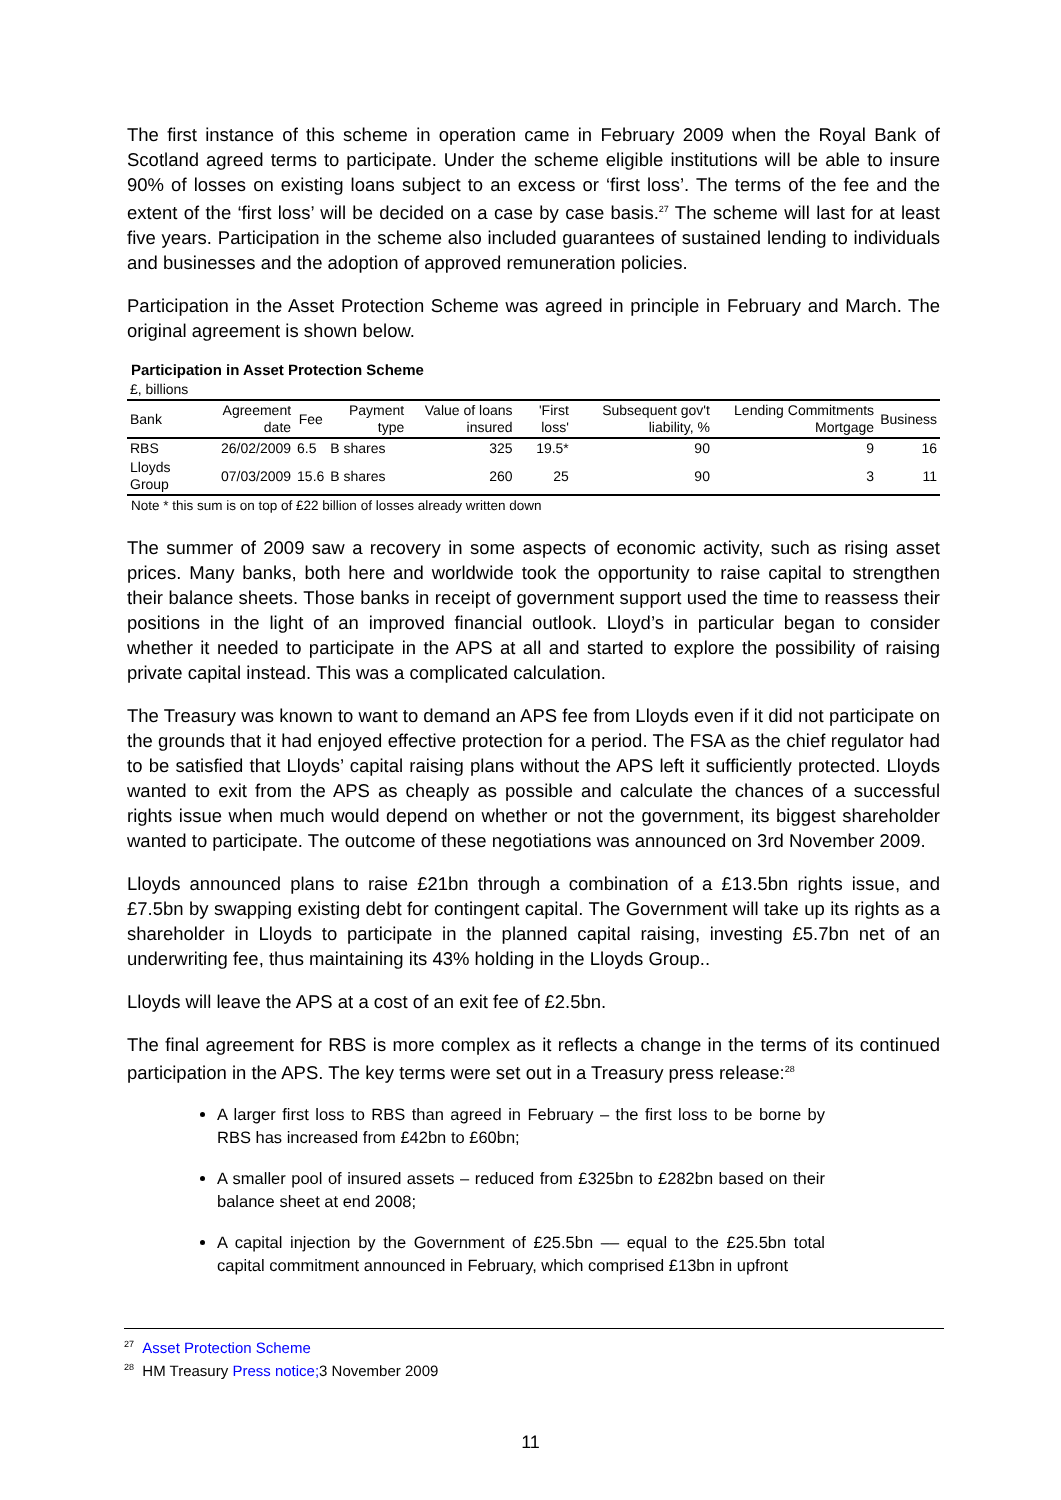The first instance of this scheme in operation came in February 2009 when the Royal Bank of Scotland agreed terms to participate. Under the scheme eligible institutions will be able to insure 90% of losses on existing loans subject to an excess or ‘first loss’. The terms of the fee and the extent of the ‘first loss’ will be decided on a case by case basis.<sup>27</sup> The scheme will last for at least five years. Participation in the scheme also included guarantees of sustained lending to individuals and businesses and the adoption of approved remuneration policies.
Participation in the Asset Protection Scheme was agreed in principle in February and March. The original agreement is shown below.
Participation in Asset Protection Scheme
| £, billions | | | | | | | | |
| Bank | Agreement date | Fee | Payment type | Value of loans insured | 'First loss' | Subsequent gov't liability, % | Lending Commitments Mortgage | Business |
| RBS | 26/02/2009 | 6.5 | B shares | 325 | 19.5* | 90 | 9 | 16 |
| Lloyds Group | 07/03/2009 | 15.6 | B shares | 260 | 25 | 90 | 3 | 11 |
Note * this sum is on top of £22 billion of losses already written down
The summer of 2009 saw a recovery in some aspects of economic activity, such as rising asset prices. Many banks, both here and worldwide took the opportunity to raise capital to strengthen their balance sheets. Those banks in receipt of government support used the time to reassess their positions in the light of an improved financial outlook. Lloyd’s in particular began to consider whether it needed to participate in the APS at all and started to explore the possibility of raising private capital instead. This was a complicated calculation.
The Treasury was known to want to demand an APS fee from Lloyds even if it did not participate on the grounds that it had enjoyed effective protection for a period. The FSA as the chief regulator had to be satisfied that Lloyds’ capital raising plans without the APS left it sufficiently protected. Lloyds wanted to exit from the APS as cheaply as possible and calculate the chances of a successful rights issue when much would depend on whether or not the government, its biggest shareholder wanted to participate. The outcome of these negotiations was announced on 3rd November 2009.
Lloyds announced plans to raise £21bn through a combination of a £13.5bn rights issue, and £7.5bn by swapping existing debt for contingent capital. The Government will take up its rights as a shareholder in Lloyds to participate in the planned capital raising, investing £5.7bn net of an underwriting fee, thus maintaining its 43% holding in the Lloyds Group..
Lloyds will leave the APS at a cost of an exit fee of £2.5bn.
The final agreement for RBS is more complex as it reflects a change in the terms of its continued participation in the APS. The key terms were set out in a Treasury press release:<sup>28</sup>
A larger first loss to RBS than agreed in February – the first loss to be borne by RBS has increased from £42bn to £60bn;
A smaller pool of insured assets – reduced from £325bn to £282bn based on their balance sheet at end 2008;
A capital injection by the Government of £25.5bn –– equal to the £25.5bn total capital commitment announced in February, which comprised £13bn in upfront
<sup>27</sup> Asset Protection Scheme
<sup>28</sup> HM Treasury Press notice; 3 November 2009
11